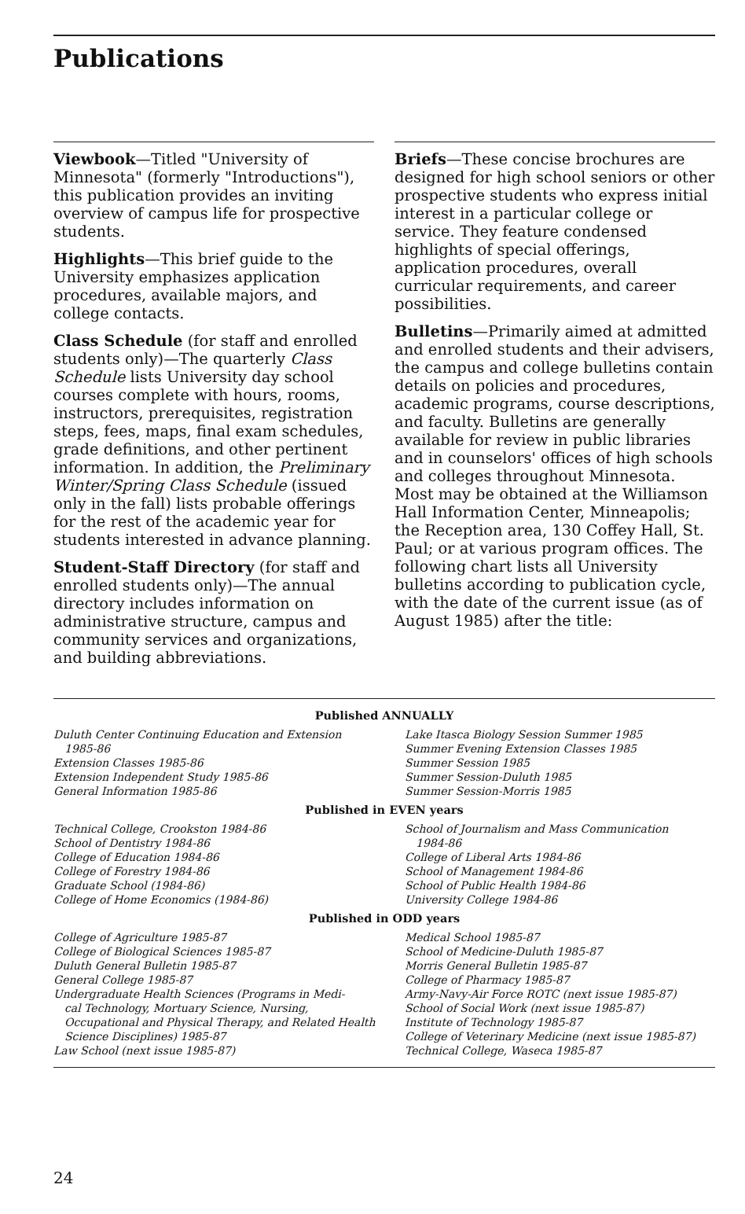Publications
Viewbook—Titled "University of Minnesota" (formerly "Introductions"), this publication provides an inviting overview of campus life for prospective students.
Highlights—This brief guide to the University emphasizes application procedures, available majors, and college contacts.
Class Schedule (for staff and enrolled students only)—The quarterly Class Schedule lists University day school courses complete with hours, rooms, instructors, prerequisites, registration steps, fees, maps, final exam schedules, grade definitions, and other pertinent information. In addition, the Preliminary Winter/Spring Class Schedule (issued only in the fall) lists probable offerings for the rest of the academic year for students interested in advance planning.
Student-Staff Directory (for staff and enrolled students only)—The annual directory includes information on administrative structure, campus and community services and organizations, and building abbreviations.
Briefs—These concise brochures are designed for high school seniors or other prospective students who express initial interest in a particular college or service. They feature condensed highlights of special offerings, application procedures, overall curricular requirements, and career possibilities.
Bulletins—Primarily aimed at admitted and enrolled students and their advisers, the campus and college bulletins contain details on policies and procedures, academic programs, course descriptions, and faculty. Bulletins are generally available for review in public libraries and in counselors' offices of high schools and colleges throughout Minnesota. Most may be obtained at the Williamson Hall Information Center, Minneapolis; the Reception area, 130 Coffey Hall, St. Paul; or at various program offices. The following chart lists all University bulletins according to publication cycle, with the date of the current issue (as of August 1985) after the title:
Published ANNUALLY
Duluth Center Continuing Education and Extension
1985-86
Extension Classes 1985-86
Extension Independent Study 1985-86
General Information 1985-86
Lake Itasca Biology Session Summer 1985
Summer Evening Extension Classes 1985
Summer Session 1985
Summer Session-Duluth 1985
Summer Session-Morris 1985
Published in EVEN years
Technical College, Crookston 1984-86
School of Dentistry 1984-86
College of Education 1984-86
College of Forestry 1984-86
Graduate School (1984-86)
College of Home Economics (1984-86)
School of Journalism and Mass Communication
1984-86
College of Liberal Arts 1984-86
School of Management 1984-86
School of Public Health 1984-86
University College 1984-86
Published in ODD years
College of Agriculture 1985-87
College of Biological Sciences 1985-87
Duluth General Bulletin 1985-87
General College 1985-87
Undergraduate Health Sciences (Programs in Medi-
cal Technology, Mortuary Science, Nursing, Occupational and Physical Therapy, and Related Health Science Disciplines) 1985-87
Law School (next issue 1985-87)
Medical School 1985-87
School of Medicine-Duluth 1985-87
Morris General Bulletin 1985-87
College of Pharmacy 1985-87
Army-Navy-Air Force ROTC (next issue 1985-87)
School of Social Work (next issue 1985-87)
Institute of Technology 1985-87
College of Veterinary Medicine (next issue 1985-87)
Technical College, Waseca 1985-87
24